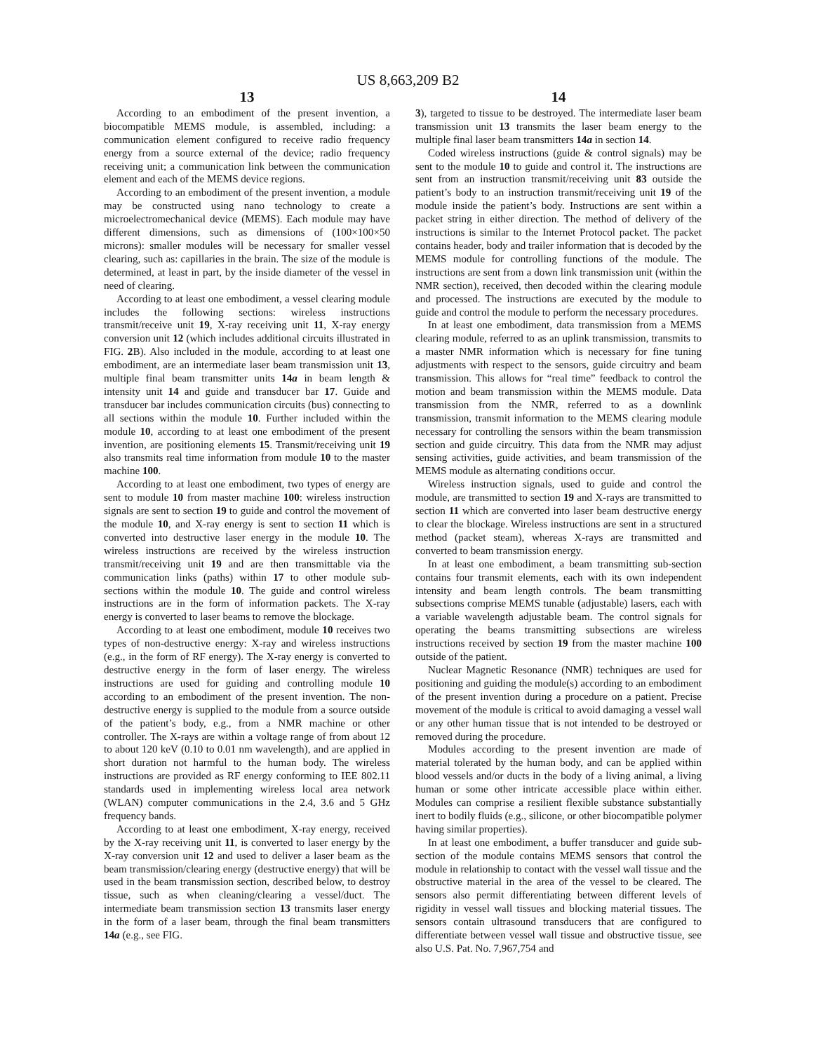US 8,663,209 B2
13
According to an embodiment of the present invention, a biocompatible MEMS module, is assembled, including: a communication element configured to receive radio frequency energy from a source external of the device; radio frequency receiving unit; a communication link between the communication element and each of the MEMS device regions.
According to an embodiment of the present invention, a module may be constructed using nano technology to create a microelectromechanical device (MEMS). Each module may have different dimensions, such as dimensions of (100×100×50 microns): smaller modules will be necessary for smaller vessel clearing, such as: capillaries in the brain. The size of the module is determined, at least in part, by the inside diameter of the vessel in need of clearing.
According to at least one embodiment, a vessel clearing module includes the following sections: wireless instructions transmit/receive unit 19, X-ray receiving unit 11, X-ray energy conversion unit 12 (which includes additional circuits illustrated in FIG. 2 B). Also included in the module, according to at least one embodiment, are an intermediate laser beam transmission unit 13, multiple final beam transmitter units 14a in beam length & intensity unit 14 and guide and transducer bar 17. Guide and transducer bar includes communication circuits (bus) connecting to all sections within the module 10. Further included within the module 10, according to at least one embodiment of the present invention, are positioning elements 15. Transmit/receiving unit 19 also transmits real time information from module 10 to the master machine 100.
According to at least one embodiment, two types of energy are sent to module 10 from master machine 100: wireless instruction signals are sent to section 19 to guide and control the movement of the module 10, and X-ray energy is sent to section 11 which is converted into destructive laser energy in the module 10. The wireless instructions are received by the wireless instruction transmit/receiving unit 19 and are then transmittable via the communication links (paths) within 17 to other module sub-sections within the module 10. The guide and control wireless instructions are in the form of information packets. The X-ray energy is converted to laser beams to remove the blockage.
According to at least one embodiment, module 10 receives two types of non-destructive energy: X-ray and wireless instructions (e.g., in the form of RF energy). The X-ray energy is converted to destructive energy in the form of laser energy. The wireless instructions are used for guiding and controlling module 10 according to an embodiment of the present invention. The non-destructive energy is supplied to the module from a source outside of the patient’s body, e.g., from a NMR machine or other controller. The X-rays are within a voltage range of from about 12 to about 120 keV (0.10 to 0.01 nm wavelength), and are applied in short duration not harmful to the human body. The wireless instructions are provided as RF energy conforming to IEE 802.11 standards used in implementing wireless local area network (WLAN) computer communications in the 2.4, 3.6 and 5 GHz frequency bands.
According to at least one embodiment, X-ray energy, received by the X-ray receiving unit 11, is converted to laser energy by the X-ray conversion unit 12 and used to deliver a laser beam as the beam transmission/clearing energy (destructive energy) that will be used in the beam transmission section, described below, to destroy tissue, such as when cleaning/clearing a vessel/duct. The intermediate beam transmission section 13 transmits laser energy in the form of a laser beam, through the final beam transmitters 14a (e.g., see FIG.
14
3), targeted to tissue to be destroyed. The intermediate laser beam transmission unit 13 transmits the laser beam energy to the multiple final laser beam transmitters 14a in section 14.
Coded wireless instructions (guide & control signals) may be sent to the module 10 to guide and control it. The instructions are sent from an instruction transmit/receiving unit 83 outside the patient’s body to an instruction transmit/receiving unit 19 of the module inside the patient’s body. Instructions are sent within a packet string in either direction. The method of delivery of the instructions is similar to the Internet Protocol packet. The packet contains header, body and trailer information that is decoded by the MEMS module for controlling functions of the module. The instructions are sent from a down link transmission unit (within the NMR section), received, then decoded within the clearing module and processed. The instructions are executed by the module to guide and control the module to perform the necessary procedures.
In at least one embodiment, data transmission from a MEMS clearing module, referred to as an uplink transmission, transmits to a master NMR information which is necessary for fine tuning adjustments with respect to the sensors, guide circuitry and beam transmission. This allows for “real time” feedback to control the motion and beam transmission within the MEMS module. Data transmission from the NMR, referred to as a downlink transmission, transmit information to the MEMS clearing module necessary for controlling the sensors within the beam transmission section and guide circuitry. This data from the NMR may adjust sensing activities, guide activities, and beam transmission of the MEMS module as alternating conditions occur.
Wireless instruction signals, used to guide and control the module, are transmitted to section 19 and X-rays are transmitted to section 11 which are converted into laser beam destructive energy to clear the blockage. Wireless instructions are sent in a structured method (packet steam), whereas X-rays are transmitted and converted to beam transmission energy.
In at least one embodiment, a beam transmitting sub-section contains four transmit elements, each with its own independent intensity and beam length controls. The beam transmitting subsections comprise MEMS tunable (adjustable) lasers, each with a variable wavelength adjustable beam. The control signals for operating the beams transmitting subsections are wireless instructions received by section 19 from the master machine 100 outside of the patient.
Nuclear Magnetic Resonance (NMR) techniques are used for positioning and guiding the module(s) according to an embodiment of the present invention during a procedure on a patient. Precise movement of the module is critical to avoid damaging a vessel wall or any other human tissue that is not intended to be destroyed or removed during the procedure.
Modules according to the present invention are made of material tolerated by the human body, and can be applied within blood vessels and/or ducts in the body of a living animal, a living human or some other intricate accessible place within either. Modules can comprise a resilient flexible substance substantially inert to bodily fluids (e.g., silicone, or other biocompatible polymer having similar properties).
In at least one embodiment, a buffer transducer and guide sub-section of the module contains MEMS sensors that control the module in relationship to contact with the vessel wall tissue and the obstructive material in the area of the vessel to be cleared. The sensors also permit differentiating between different levels of rigidity in vessel wall tissues and blocking material tissues. The sensors contain ultrasound transducers that are configured to differentiate between vessel wall tissue and obstructive tissue, see also U.S. Pat. No. 7,967,754 and